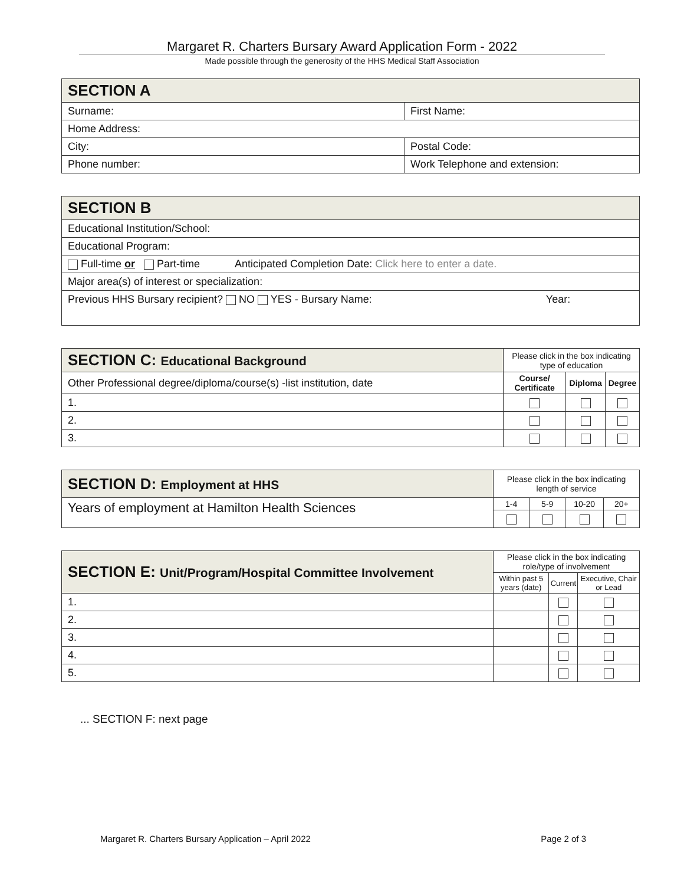Margaret R. Charters Bursary Award Application Form - 2022
Made possible through the generosity of the HHS Medical Staff Association
| SECTION A | |
| Surname: | First Name: |
| Home Address: | |
| City: | Postal Code: |
| Phone number: | Work Telephone and extension: |
| SECTION B |
| Educational Institution/School: |
| Educational Program: |
| Full-time or Part-time Anticipated Completion Date: Click here to enter a date. |
| Major area(s) of interest or specialization: |
| Previous HHS Bursary recipient? NO YES - Bursary Name: Year: |
| SECTION C: Educational Background | Please click in the box indicating type of education | | |
| Other Professional degree/diploma/course(s) -list institution, date | Course/ Certificate | Diploma | Degree |
| 1. | | | |
| 2. | | | |
| 3. | | | |
| SECTION D: Employment at HHS | Please click in the box indicating length of service | | | |
| Years of employment at Hamilton Health Sciences | 1-4 | 5-9 | 10-20 | 20+ |
| SECTION E: Unit/Program/Hospital Committee Involvement | Please click in the box indicating role/type of involvement | | |
| | Within past 5 years (date) | Current | Executive, Chair or Lead |
| 1. | | | |
| 2. | | | |
| 3. | | | |
| 4. | | | |
| 5. | | | |
... SECTION F: next page
Margaret R. Charters Bursary Application – April 2022 Page 2 of 3